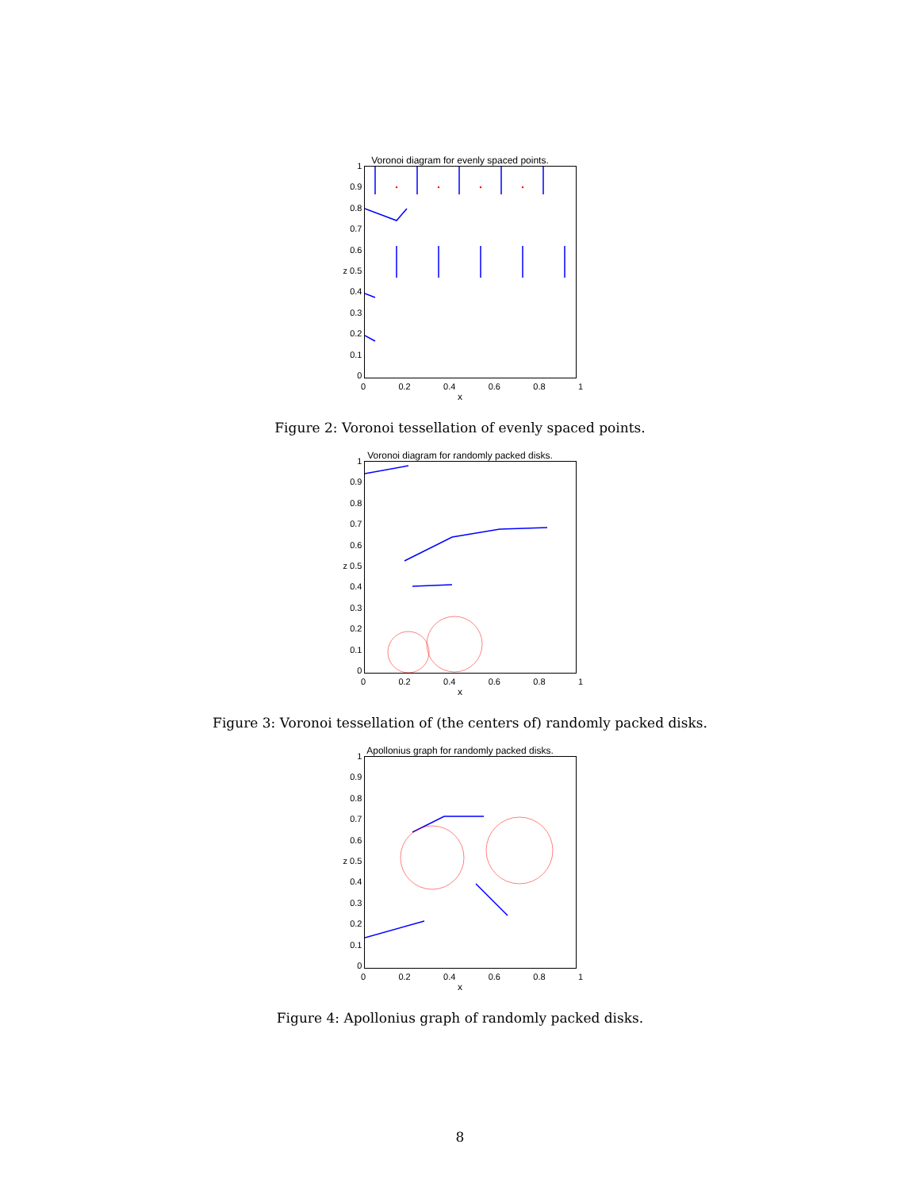Voronoi diagram for evenly spaced points.
1
0.9
0.8
0.7
0.6
z 0.5
0.4
0.3
0.2
0.1
0
0 0.2 0.4 0.6 0.8 1
x
Figure 2: Voronoi tessellation of evenly spaced points.
Voronoi diagram for randomly packed disks.
1
0.9
0.8
0.7
0.6
z 0.5
0.4
0.3
0.2
0.1
0
0 0.2 0.4 0.6 0.8 1
x
Figure 3: Voronoi tessellation of (the centers of) randomly packed disks.
Apollonius graph for randomly packed disks.
1
0.9
0.8
0.7
0.6
z 0.5
0.4
0.3
0.2
0.1
0
0 0.2 0.4 0.6 0.8 1
x
Figure 4: Apollonius graph of randomly packed disks.
8